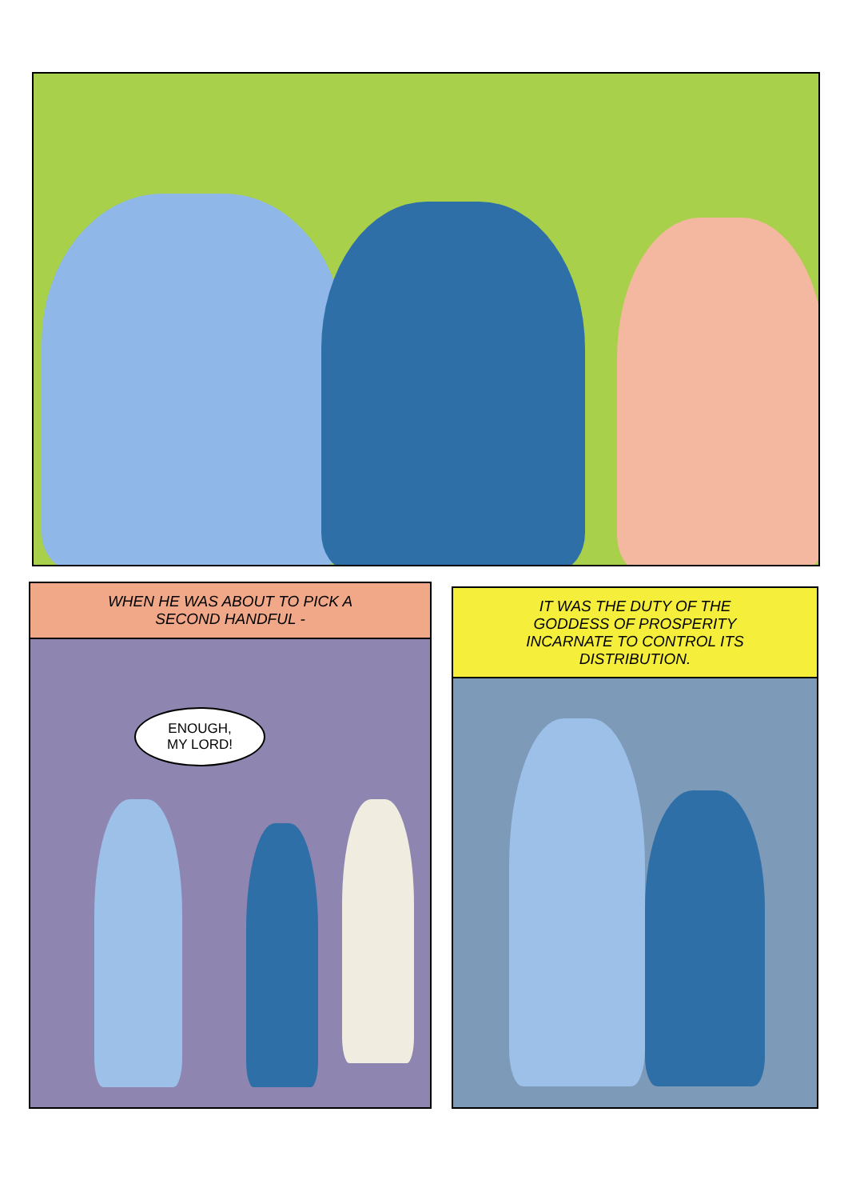WHEN HE WAS ABOUT TO PICK A
SECOND HANDFUL -
ENOUGH,
MY LORD!
IT WAS THE DUTY OF THE
GODDESS OF PROSPERITY
INCARNATE TO CONTROL ITS
DISTRIBUTION.